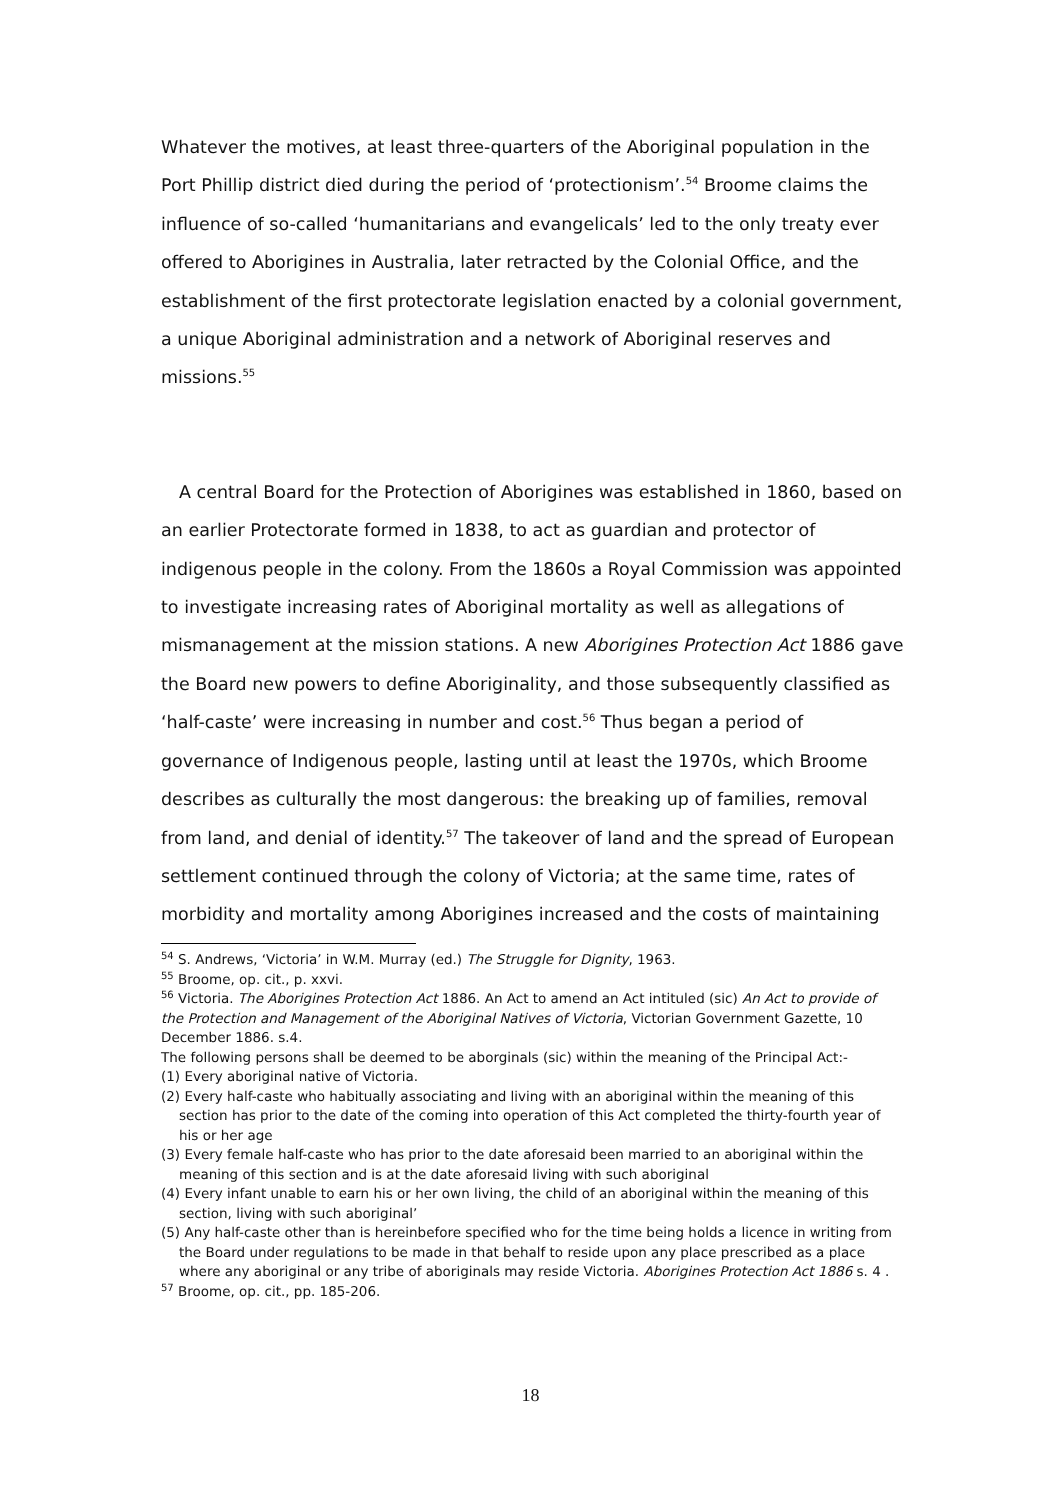Whatever the motives, at least three-quarters of the Aboriginal population in the Port Phillip district died during the period of ‘protectionism’.<sup>54</sup> Broome claims the influence of so-called ‘humanitarians and evangelicals’ led to the only treaty ever offered to Aborigines in Australia, later retracted by the Colonial Office, and the establishment of the first protectorate legislation enacted by a colonial government, a unique Aboriginal administration and a network of Aboriginal reserves and missions.<sup>55</sup>
A central Board for the Protection of Aborigines was established in 1860, based on an earlier Protectorate formed in 1838, to act as guardian and protector of indigenous people in the colony. From the 1860s a Royal Commission was appointed to investigate increasing rates of Aboriginal mortality as well as allegations of mismanagement at the mission stations. A new Aborigines Protection Act 1886 gave the Board new powers to define Aboriginality, and those subsequently classified as ‘half-caste’ were increasing in number and cost.<sup>56</sup> Thus began a period of governance of Indigenous people, lasting until at least the 1970s, which Broome describes as culturally the most dangerous: the breaking up of families, removal from land, and denial of identity.<sup>57</sup> The takeover of land and the spread of European settlement continued through the colony of Victoria; at the same time, rates of morbidity and mortality among Aborigines increased and the costs of maintaining
<sup>54</sup> S. Andrews, ‘Victoria’ in W.M. Murray (ed.) The Struggle for Dignity, 1963.
<sup>55</sup> Broome, op. cit., p. xxvi.
<sup>56</sup> Victoria. The Aborigines Protection Act 1886. An Act to amend an Act intituled (sic) An Act to provide of the Protection and Management of the Aboriginal Natives of Victoria, Victorian Government Gazette, 10 December 1886. s.4.
The following persons shall be deemed to be aborginals (sic) within the meaning of the Principal Act:-
(1) Every aboriginal native of Victoria.
(2) Every half-caste who habitually associating and living with an aboriginal within the meaning of this section has prior to the date of the coming into operation of this Act completed the thirty-fourth year of his or her age
(3) Every female half-caste who has prior to the date aforesaid been married to an aboriginal within the meaning of this section and is at the date aforesaid living with such aboriginal
(4) Every infant unable to earn his or her own living, the child of an aboriginal within the meaning of this section, living with such aboriginal’
(5) Any half-caste other than is hereinbefore specified who for the time being holds a licence in writing from the Board under regulations to be made in that behalf to reside upon any place prescribed as a place where any aboriginal or any tribe of aboriginals may reside Victoria. Aborigines Protection Act 1886 s. 4 .
<sup>57</sup> Broome, op. cit., pp. 185-206.
18